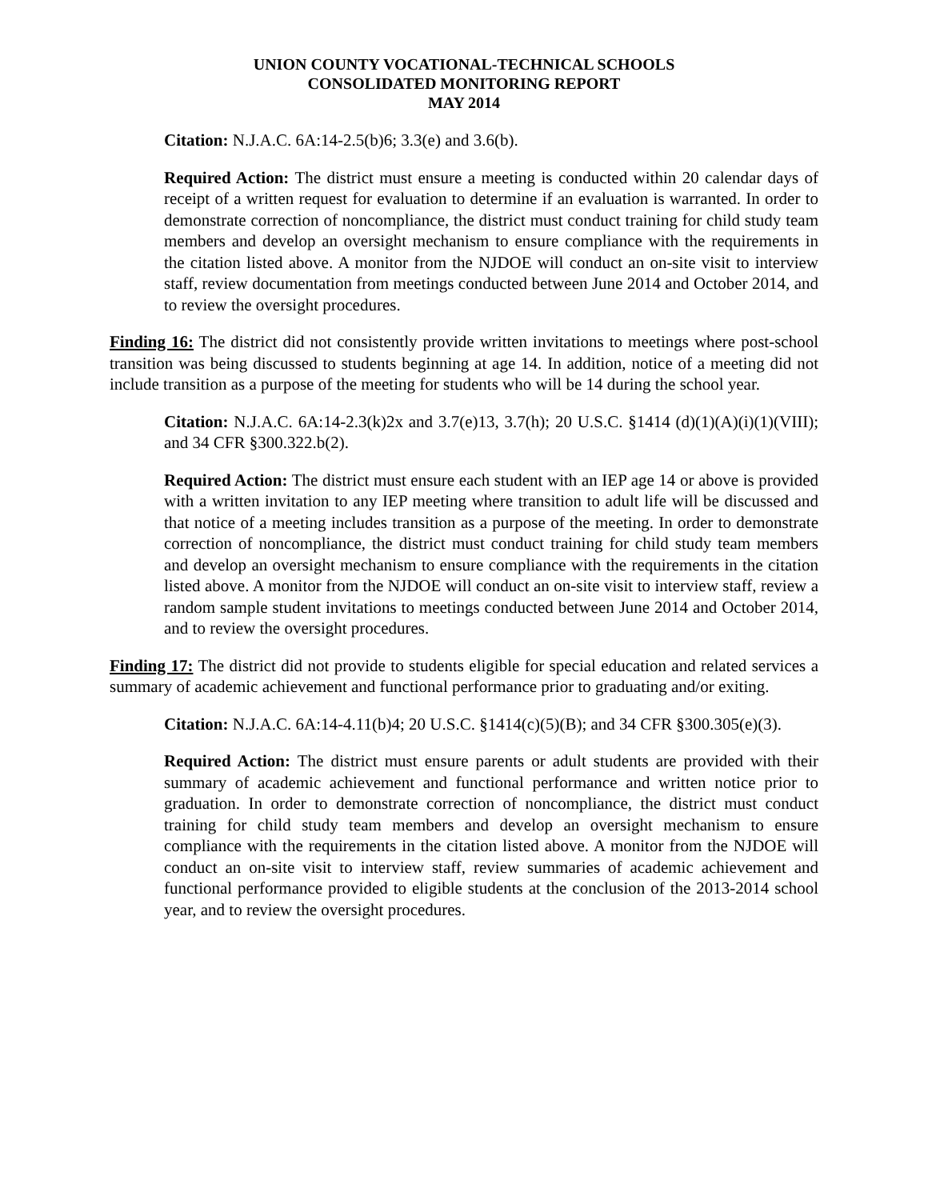UNION COUNTY VOCATIONAL-TECHNICAL SCHOOLS
CONSOLIDATED MONITORING REPORT
MAY 2014
Citation: N.J.A.C. 6A:14-2.5(b)6; 3.3(e) and 3.6(b).
Required Action: The district must ensure a meeting is conducted within 20 calendar days of receipt of a written request for evaluation to determine if an evaluation is warranted. In order to demonstrate correction of noncompliance, the district must conduct training for child study team members and develop an oversight mechanism to ensure compliance with the requirements in the citation listed above. A monitor from the NJDOE will conduct an on-site visit to interview staff, review documentation from meetings conducted between June 2014 and October 2014, and to review the oversight procedures.
Finding 16: The district did not consistently provide written invitations to meetings where post-school transition was being discussed to students beginning at age 14. In addition, notice of a meeting did not include transition as a purpose of the meeting for students who will be 14 during the school year.
Citation: N.J.A.C. 6A:14-2.3(k)2x and 3.7(e)13, 3.7(h); 20 U.S.C. §1414 (d)(1)(A)(i)(1)(VIII); and 34 CFR §300.322.b(2).
Required Action: The district must ensure each student with an IEP age 14 or above is provided with a written invitation to any IEP meeting where transition to adult life will be discussed and that notice of a meeting includes transition as a purpose of the meeting. In order to demonstrate correction of noncompliance, the district must conduct training for child study team members and develop an oversight mechanism to ensure compliance with the requirements in the citation listed above. A monitor from the NJDOE will conduct an on-site visit to interview staff, review a random sample student invitations to meetings conducted between June 2014 and October 2014, and to review the oversight procedures.
Finding 17: The district did not provide to students eligible for special education and related services a summary of academic achievement and functional performance prior to graduating and/or exiting.
Citation: N.J.A.C. 6A:14-4.11(b)4; 20 U.S.C. §1414(c)(5)(B); and 34 CFR §300.305(e)(3).
Required Action: The district must ensure parents or adult students are provided with their summary of academic achievement and functional performance and written notice prior to graduation. In order to demonstrate correction of noncompliance, the district must conduct training for child study team members and develop an oversight mechanism to ensure compliance with the requirements in the citation listed above. A monitor from the NJDOE will conduct an on-site visit to interview staff, review summaries of academic achievement and functional performance provided to eligible students at the conclusion of the 2013-2014 school year, and to review the oversight procedures.